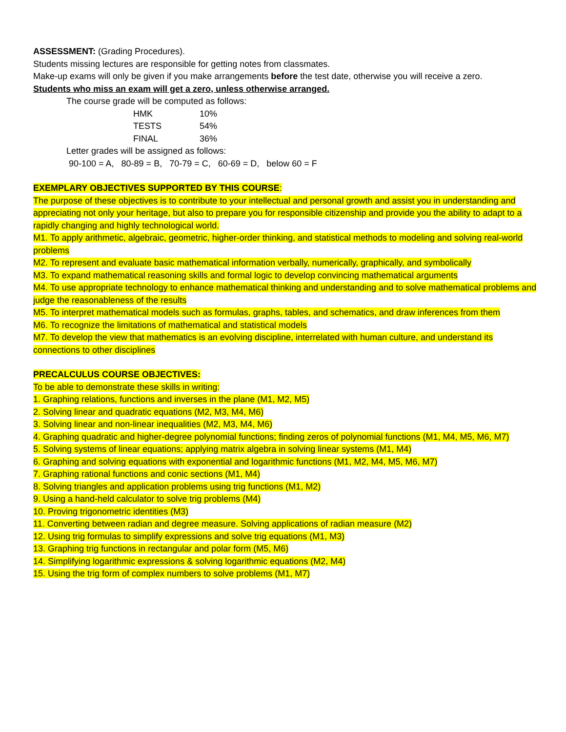ASSESSMENT: (Grading Procedures).
Students missing lectures are responsible for getting notes from classmates.
Make-up exams will only be given if you make arrangements before the test date, otherwise you will receive a zero.
Students who miss an exam will get a zero, unless otherwise arranged.
The course grade will be computed as follows:
| HMK | 10% |
| TESTS | 54% |
| FINAL | 36% |
Letter grades will be assigned as follows:
90-100 = A, 80-89 = B, 70-79 = C, 60-69 = D, below 60 = F
EXEMPLARY OBJECTIVES SUPPORTED BY THIS COURSE:
The purpose of these objectives is to contribute to your intellectual and personal growth and assist you in understanding and appreciating not only your heritage, but also to prepare you for responsible citizenship and provide you the ability to adapt to a rapidly changing and highly technological world.
M1. To apply arithmetic, algebraic, geometric, higher-order thinking, and statistical methods to modeling and solving real-world problems
M2. To represent and evaluate basic mathematical information verbally, numerically, graphically, and symbolically
M3. To expand mathematical reasoning skills and formal logic to develop convincing mathematical arguments
M4. To use appropriate technology to enhance mathematical thinking and understanding and to solve mathematical problems and judge the reasonableness of the results
M5. To interpret mathematical models such as formulas, graphs, tables, and schematics, and draw inferences from them
M6. To recognize the limitations of mathematical and statistical models
M7. To develop the view that mathematics is an evolving discipline, interrelated with human culture, and understand its connections to other disciplines
PRECALCULUS COURSE OBJECTIVES:
To be able to demonstrate these skills in writing:
1. Graphing relations, functions and inverses in the plane (M1, M2, M5)
2. Solving linear and quadratic equations (M2, M3, M4, M6)
3. Solving linear and non-linear inequalities (M2, M3, M4, M6)
4. Graphing quadratic and higher-degree polynomial functions; finding zeros of polynomial functions (M1, M4, M5, M6, M7)
5. Solving systems of linear equations; applying matrix algebra in solving linear systems (M1, M4)
6. Graphing and solving equations with exponential and logarithmic functions (M1, M2, M4, M5, M6, M7)
7. Graphing rational functions and conic sections (M1, M4)
8. Solving triangles and application problems using trig functions (M1, M2)
9. Using a hand-held calculator to solve trig problems (M4)
10. Proving trigonometric identities (M3)
11. Converting between radian and degree measure. Solving applications of radian measure (M2)
12. Using trig formulas to simplify expressions and solve trig equations (M1, M3)
13. Graphing trig functions in rectangular and polar form (M5, M6)
14. Simplifying logarithmic expressions & solving logarithmic equations (M2, M4)
15. Using the trig form of complex numbers to solve problems (M1, M7)